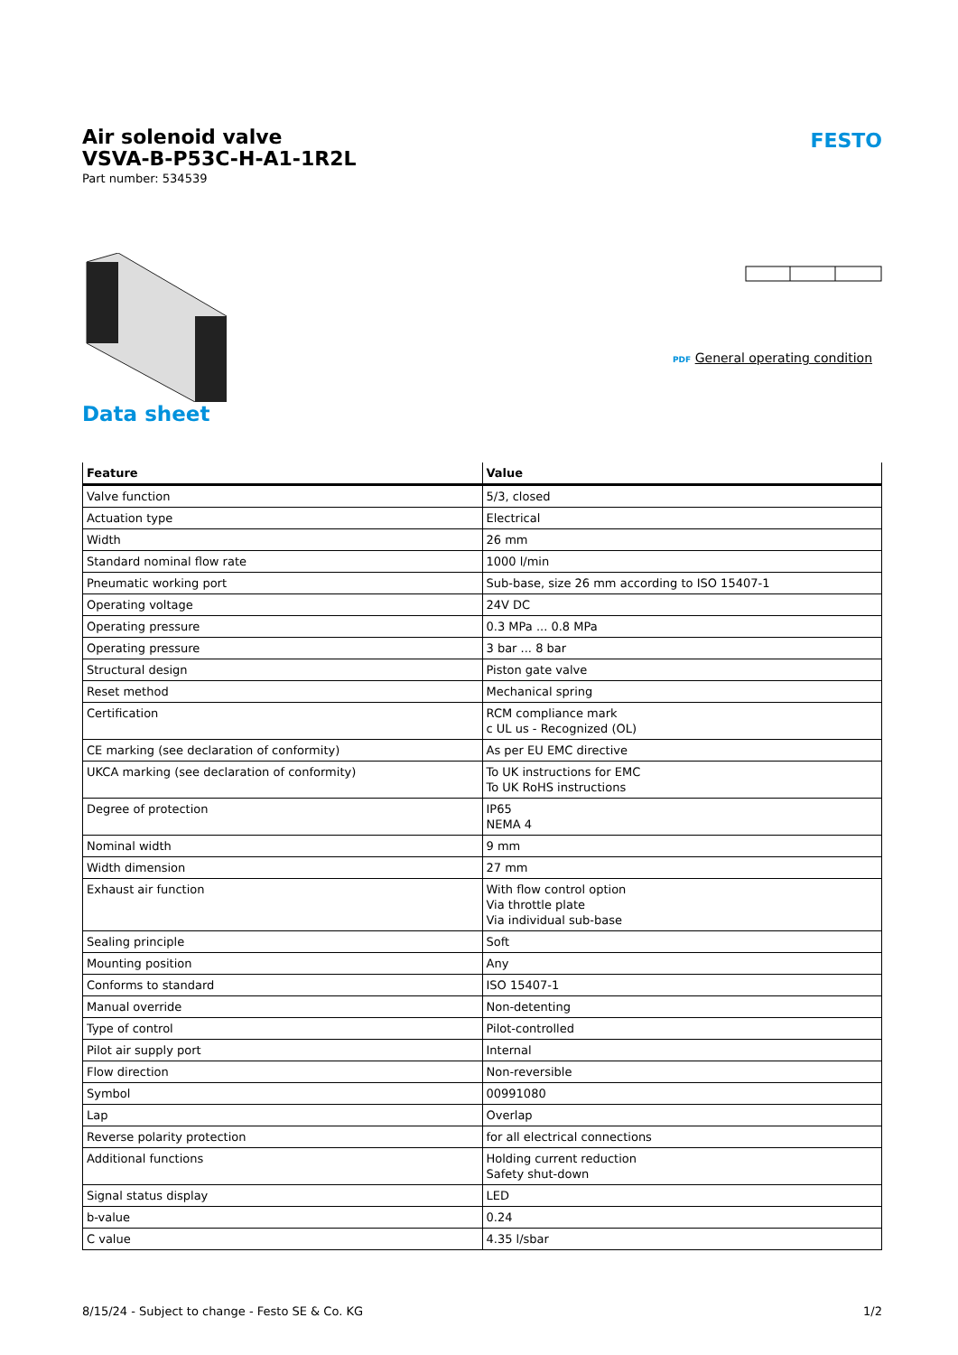Air solenoid valve
VSVA-B-P53C-H-A1-1R2L
Part number: 534539
FESTO
PDF General operating condition
Data sheet
| Feature | Value |
| --- | --- |
| Valve function | 5/3, closed |
| Actuation type | Electrical |
| Width | 26 mm |
| Standard nominal flow rate | 1000 l/min |
| Pneumatic working port | Sub-base, size 26 mm according to ISO 15407-1 |
| Operating voltage | 24V DC |
| Operating pressure | 0.3 MPa ... 0.8 MPa |
| Operating pressure | 3 bar ... 8 bar |
| Structural design | Piston gate valve |
| Reset method | Mechanical spring |
| Certification | RCM compliance mark c UL us - Recognized (OL) |
| CE marking (see declaration of conformity) | As per EU EMC directive |
| UKCA marking (see declaration of conformity) | To UK instructions for EMC To UK RoHS instructions |
| Degree of protection | IP65 NEMA 4 |
| Nominal width | 9 mm |
| Width dimension | 27 mm |
| Exhaust air function | With flow control option Via throttle plate Via individual sub-base |
| Sealing principle | Soft |
| Mounting position | Any |
| Conforms to standard | ISO 15407-1 |
| Manual override | Non-detenting |
| Type of control | Pilot-controlled |
| Pilot air supply port | Internal |
| Flow direction | Non-reversible |
| Symbol | 00991080 |
| Lap | Overlap |
| Reverse polarity protection | for all electrical connections |
| Additional functions | Holding current reduction Safety shut-down |
| Signal status display | LED |
| b-value | 0.24 |
| C value | 4.35 l/sbar |
8/15/24 - Subject to change - Festo SE & Co. KG 1/2